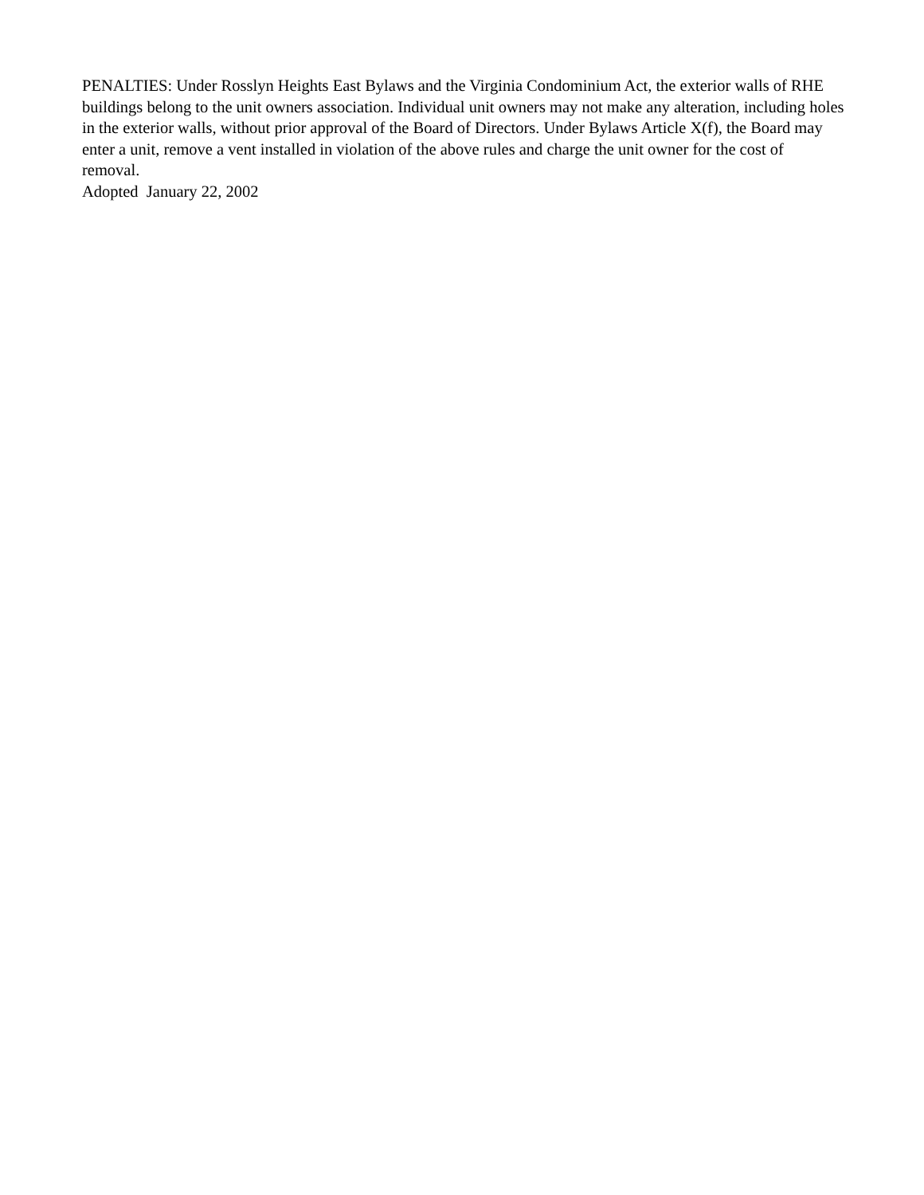PENALTIES: Under Rosslyn Heights East Bylaws and the Virginia Condominium Act, the exterior walls of RHE buildings belong to the unit owners association. Individual unit owners may not make any alteration, including holes in the exterior walls, without prior approval of the Board of Directors. Under Bylaws Article X(f), the Board may enter a unit, remove a vent installed in violation of the above rules and charge the unit owner for the cost of removal.
Adopted January 22, 2002